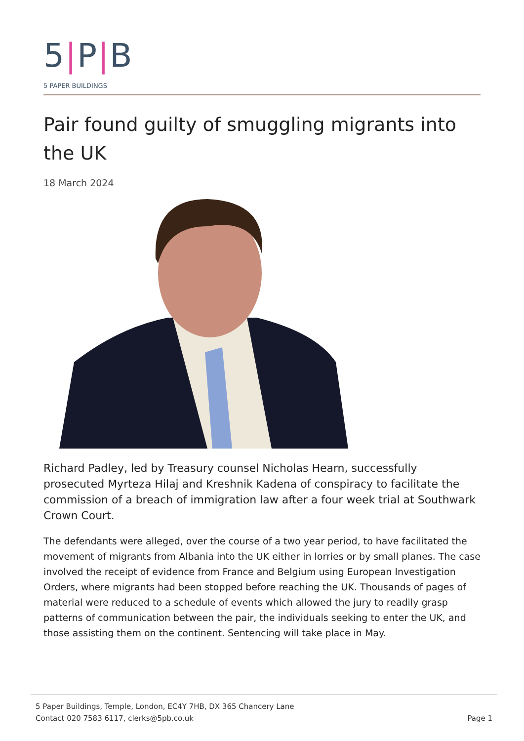5|P|B
5 PAPER BUILDINGS
Pair found guilty of smuggling migrants into the UK
18 March 2024
Richard Padley, led by Treasury counsel Nicholas Hearn, successfully prosecuted Myrteza Hilaj and Kreshnik Kadena of conspiracy to facilitate the commission of a breach of immigration law after a four week trial at Southwark Crown Court.
The defendants were alleged, over the course of a two year period, to have facilitated the movement of migrants from Albania into the UK either in lorries or by small planes. The case involved the receipt of evidence from France and Belgium using European Investigation Orders, where migrants had been stopped before reaching the UK. Thousands of pages of material were reduced to a schedule of events which allowed the jury to readily grasp patterns of communication between the pair, the individuals seeking to enter the UK, and those assisting them on the continent. Sentencing will take place in May.
5 Paper Buildings, Temple, London, EC4Y 7HB, DX 365 Chancery Lane
Contact 020 7583 6117, clerks@5pb.co.uk
Page 1